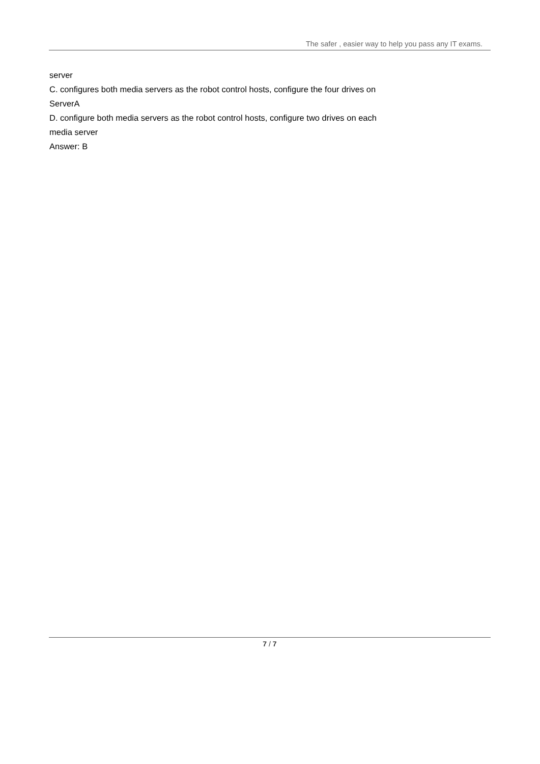The safer , easier way to help you pass any IT exams.
server
C. configures both media servers as the robot control hosts, configure the four drives on
ServerA
D. configure both media servers as the robot control hosts, configure two drives on each
media server
Answer: B
7 / 7